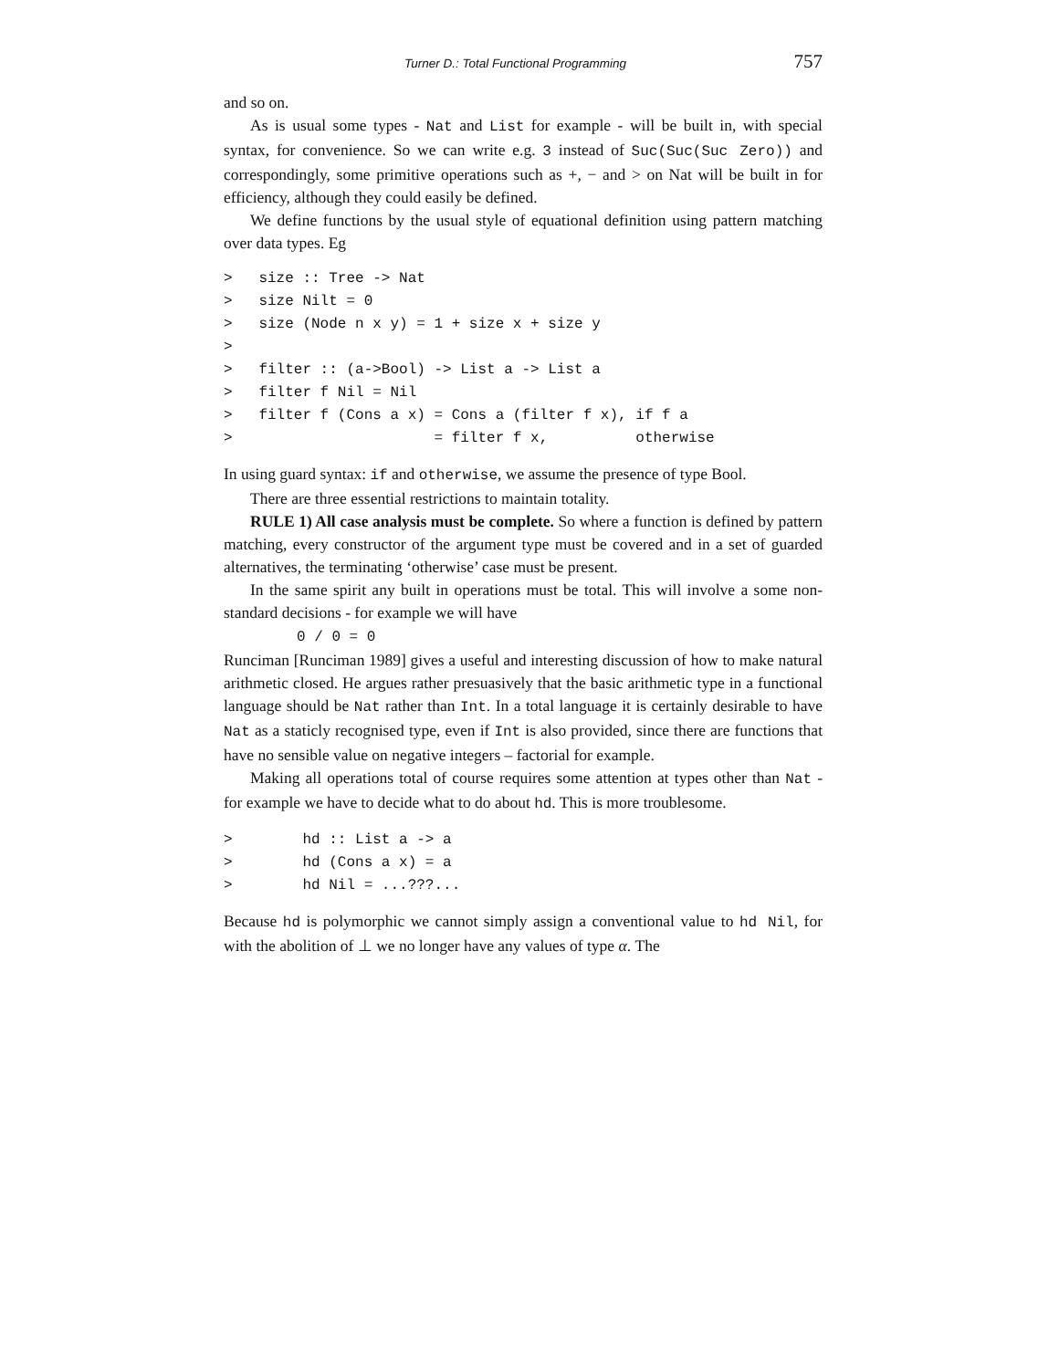Turner D.: Total Functional Programming 757
and so on.
As is usual some types - Nat and List for example - will be built in, with special syntax, for convenience. So we can write e.g. 3 instead of Suc(Suc(Suc Zero)) and correspondingly, some primitive operations such as +, − and > on Nat will be built in for efficiency, although they could easily be defined.
We define functions by the usual style of equational definition using pattern matching over data types. Eg
>   size :: Tree -> Nat
>   size Nilt = 0
>   size (Node n x y) = 1 + size x + size y
>
>   filter :: (a->Bool) -> List a -> List a
>   filter f Nil = Nil
>   filter f (Cons a x) = Cons a (filter f x), if f a
>                       = filter f x,          otherwise
In using guard syntax: if and otherwise, we assume the presence of type Bool.
There are three essential restrictions to maintain totality.
RULE 1) All case analysis must be complete. So where a function is defined by pattern matching, every constructor of the argument type must be covered and in a set of guarded alternatives, the terminating ‘otherwise’ case must be present.
In the same spirit any built in operations must be total. This will involve a some non-standard decisions - for example we will have
0 / 0 = 0
Runciman [Runciman 1989] gives a useful and interesting discussion of how to make natural arithmetic closed. He argues rather presuasively that the basic arithmetic type in a functional language should be Nat rather than Int. In a total language it is certainly desirable to have Nat as a staticly recognised type, even if Int is also provided, since there are functions that have no sensible value on negative integers – factorial for example.
Making all operations total of course requires some attention at types other than Nat - for example we have to decide what to do about hd. This is more troublesome.
>        hd :: List a -> a
>        hd (Cons a x) = a
>        hd Nil = ...???...
Because hd is polymorphic we cannot simply assign a conventional value to hd Nil, for with the abolition of ⊥ we no longer have any values of type α. The